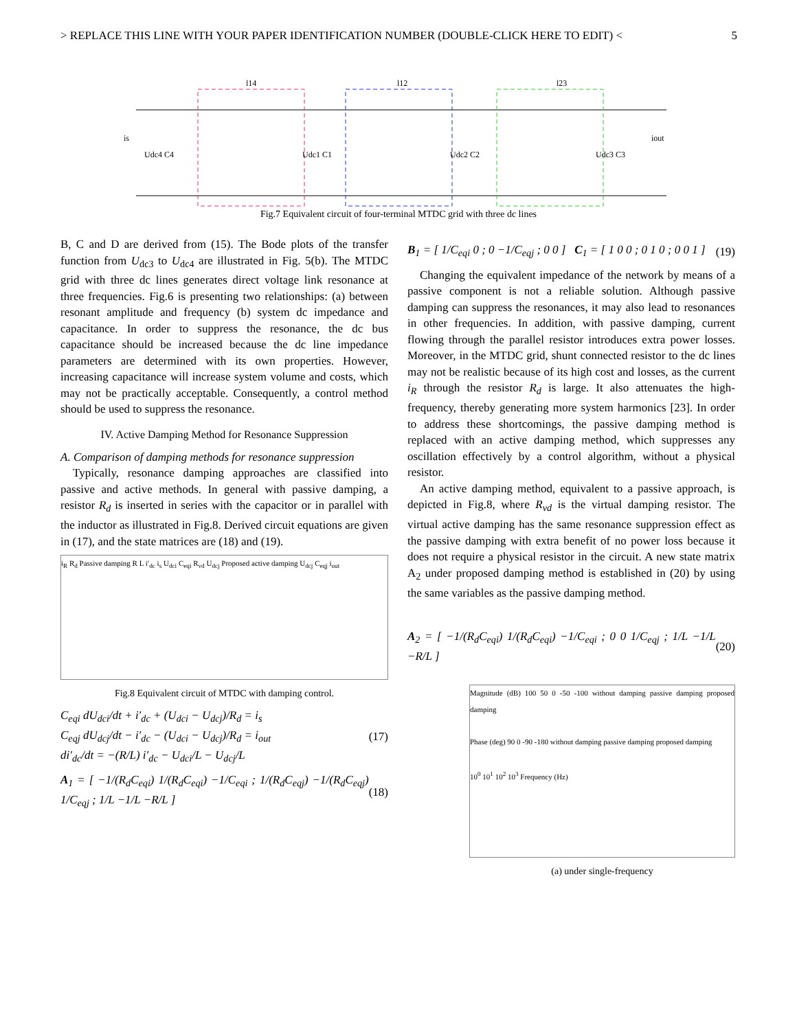> REPLACE THIS LINE WITH YOUR PAPER IDENTIFICATION NUMBER (DOUBLE-CLICK HERE TO EDIT) < 5
l14
l12
l23
Udc4 C4
Udc1 C1
Udc2 C2
Udc3 C3
is
iout
Fig.7 Equivalent circuit of four-terminal MTDC grid with three dc lines
B, C and D are derived from (15). The Bode plots of the transfer function from U<sub>dc3</sub> to U<sub>dc4</sub> are illustrated in Fig. 5(b). The MTDC grid with three dc lines generates direct voltage link resonance at three frequencies. Fig.6 is presenting two relationships: (a) between resonant amplitude and frequency (b) system dc impedance and capacitance. In order to suppress the resonance, the dc bus capacitance should be increased because the dc line impedance parameters are determined with its own properties. However, increasing capacitance will increase system volume and costs, which may not be practically acceptable. Consequently, a control method should be used to suppress the resonance.
IV. Active Damping Method for Resonance Suppression
A. Comparison of damping methods for resonance suppression
Typically, resonance damping approaches are classified into passive and active methods. In general with passive damping, a resistor R<sub>d</sub> is inserted in series with the capacitor or in parallel with the inductor as illustrated in Fig.8. Derived circuit equations are given in (17), and the state matrices are (18) and (19).
i<sub>R</sub> R<sub>d</sub> Passive damping R L i′<sub>dc</sub> i<sub>s</sub> U<sub>dci</sub> C<sub>eqi</sub> R<sub>vd</sub> U<sub>dcj</sub> Proposed active damping U<sub>dcj</sub> C<sub>eqj</sub> i<sub>out</sub>
Fig.8 Equivalent circuit of MTDC with damping control.
C<sub>eqi</sub> dU<sub>dci</sub>/dt + i′<sub>dc</sub> + (U<sub>dci</sub> − U<sub>dcj</sub>)/R<sub>d</sub> = i<sub>s</sub>
C<sub>eqj</sub> dU<sub>dcj</sub>/dt − i′<sub>dc</sub> − (U<sub>dci</sub> − U<sub>dcj</sub>)/R<sub>d</sub> = i<sub>out</sub>
di′<sub>dc</sub>/dt = −(R/L) i′<sub>dc</sub> − U<sub>dci</sub>/L − U<sub>dcj</sub>/L (17)
A<sub>1</sub> = [ −1/(R<sub>d</sub>C<sub>eqi</sub>) 1/(R<sub>d</sub>C<sub>eqi</sub>) −1/C<sub>eqi</sub> ; 1/(R<sub>d</sub>C<sub>eqj</sub>) −1/(R<sub>d</sub>C<sub>eqj</sub>) 1/C<sub>eqj</sub> ; 1/L −1/L −R/L ] (18)
B<sub>1</sub> = [ 1/C<sub>eqi</sub> 0 ; 0 −1/C<sub>eqj</sub> ; 0 0 ] C<sub>1</sub> = [ 1 0 0 ; 0 1 0 ; 0 0 1 ] (19)
Changing the equivalent impedance of the network by means of a passive component is not a reliable solution. Although passive damping can suppress the resonances, it may also lead to resonances in other frequencies. In addition, with passive damping, current flowing through the parallel resistor introduces extra power losses. Moreover, in the MTDC grid, shunt connected resistor to the dc lines may not be realistic because of its high cost and losses, as the current i<sub>R</sub> through the resistor R<sub>d</sub> is large. It also attenuates the high-frequency, thereby generating more system harmonics [23]. In order to address these shortcomings, the passive damping method is replaced with an active damping method, which suppresses any oscillation effectively by a control algorithm, without a physical resistor.
An active damping method, equivalent to a passive approach, is depicted in Fig.8, where R<sub>vd</sub> is the virtual damping resistor. The virtual active damping has the same resonance suppression effect as the passive damping with extra benefit of no power loss because it does not require a physical resistor in the circuit. A new state matrix A<sub>2</sub> under proposed damping method is established in (20) by using the same variables as the passive damping method.
A<sub>2</sub> = [ −1/(R<sub>d</sub>C<sub>eqi</sub>) 1/(R<sub>d</sub>C<sub>eqi</sub>) −1/C<sub>eqi</sub> ; 0 0 1/C<sub>eqj</sub> ; 1/L −1/L −R/L ] (20)
Magnitude (dB) 100 50 0 -50 -100 without damping passive damping proposed damping
Phase (deg) 90 0 -90 -180 without damping passive damping proposed damping
10<sup>0</sup> 10<sup>1</sup> 10<sup>2</sup> 10<sup>3</sup> Frequency (Hz)
(a) under single-frequency